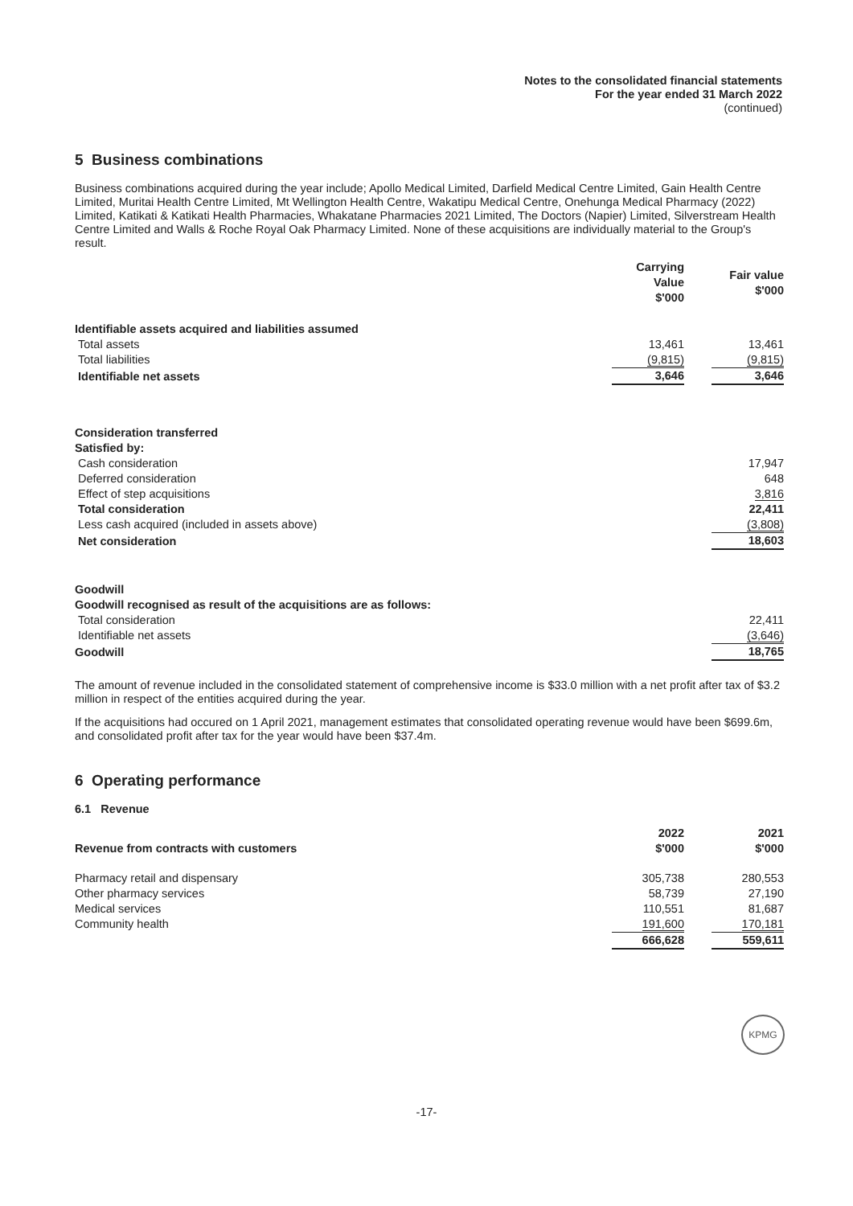Notes to the consolidated financial statements
For the year ended 31 March 2022
(continued)
5 Business combinations
Business combinations acquired during the year include; Apollo Medical Limited, Darfield Medical Centre Limited, Gain Health Centre Limited, Muritai Health Centre Limited, Mt Wellington Health Centre, Wakatipu Medical Centre, Onehunga Medical Pharmacy (2022) Limited, Katikati & Katikati Health Pharmacies, Whakatane Pharmacies 2021 Limited, The Doctors (Napier) Limited, Silverstream Health Centre Limited and Walls & Roche Royal Oak Pharmacy Limited. None of these acquisitions are individually material to the Group's result.
| | Carrying Value $'000 | Fair value $'000 |
| --- | --- | --- |
| Identifiable assets acquired and liabilities assumed | | |
| Total assets | 13,461 | 13,461 |
| Total liabilities | (9,815) | (9,815) |
| Identifiable net assets | 3,646 | 3,646 |
| Consideration transferred | | |
| Satisfied by: | | |
| Cash consideration | | 17,947 |
| Deferred consideration | | 648 |
| Effect of step acquisitions | | 3,816 |
| Total consideration | | 22,411 |
| Less cash acquired (included in assets above) | | (3,808) |
| Net consideration | | 18,603 |
| Goodwill | | |
| Goodwill recognised as result of the acquisitions are as follows: | | |
| Total consideration | | 22,411 |
| Identifiable net assets | | (3,646) |
| Goodwill | | 18,765 |
The amount of revenue included in the consolidated statement of comprehensive income is $33.0 million with a net profit after tax of $3.2 million in respect of the entities acquired during the year.
If the acquisitions had occured on 1 April 2021, management estimates that consolidated operating revenue would have been $699.6m, and consolidated profit after tax for the year would have been $37.4m.
6 Operating performance
6.1 Revenue
| Revenue from contracts with customers | 2022 $'000 | 2021 $'000 |
| --- | --- | --- |
| Pharmacy retail and dispensary | 305,738 | 280,553 |
| Other pharmacy services | 58,739 | 27,190 |
| Medical services | 110,551 | 81,687 |
| Community health | 191,600 | 170,181 |
| | 666,628 | 559,611 |
KPMG
-17-